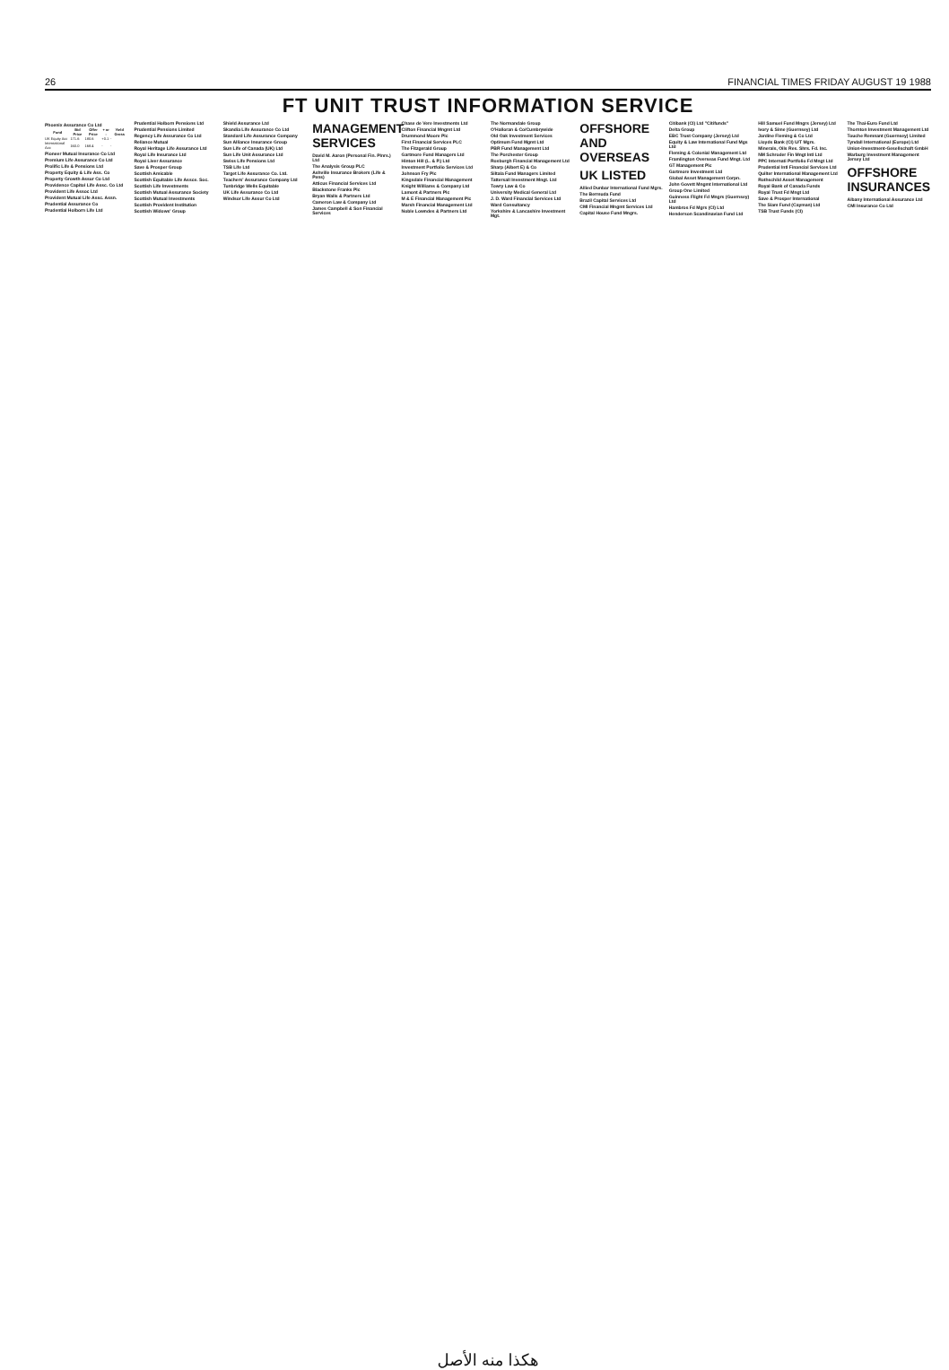26 FINANCIAL TIMES FRIDAY AUGUST 19 1988
FT UNIT TRUST INFORMATION SERVICE
Phoenix Assurance Co Ltd
| Fund | Bid Price | Offer Price | + or - | Yield Gross |
| --- | --- | --- | --- | --- |
| UK Equity Acc | 171.6 | 180.6 | +0.1 | - |
| International Acc | 160.0 | 168.4 | - | - |
Pioneer Mutual Insurance Co Ltd
Premium Life Assurance Co Ltd
Prolific Life & Pensions Ltd
Property Equity & Life Ass. Co
Property Growth Assur Co Ltd
Providence Capitol Life Assc. Co Ltd
Provident Life Assoc Ltd
Provident Mutual Life Assc. Assn.
Prudential Assurance Co
Prudential Holborn Life Ltd
Prudential Holborn Pensions Ltd
Prudential Pensions Limited
Regency Life Assurance Co Ltd
Reliance Mutual
Royal Heritage Life Assurance Ltd
Royal Life Insurance Ltd
Royal Liver Assurance
Save & Prosper Group
Scottish Amicable
Scottish Equitable Life Assce. Soc.
Scottish Life Investments
Scottish Mutual Assurance Society
Scottish Mutual Investments
Scottish Provident Institution
Scottish Widows' Group
Shield Assurance Ltd
Skandia Life Assurance Co Ltd
Standard Life Assurance Company
Sun Alliance Insurance Group
Sun Life of Canada (UK) Ltd
Sun Life Unit Assurance Ltd
Swiss Life Pensions Ltd
TSB Life Ltd
Target Life Assurance Co. Ltd.
Teachers' Assurance Company Ltd
Tunbridge Wells Equitable
UK Life Assurance Co Ltd
Windsor Life Assur Co Ltd
MANAGEMENT SERVICES
David M. Aaron (Personal Fin. Plnrs.) Ltd
The Analysis Group PLC
Ashville Insurance Brokers (Life & Pens)
Atticus Financial Services Ltd
Blackstone Franks Plc
Bryan Walls & Partners Ltd
Cameron Law & Company Ltd
James Campbell & Son Financial Services
Chase de Vere Investments Ltd
Clifton Financial Mngmt Ltd
Drummond Moore Plc
First Financial Services PLC
The Fitzgerald Group
Gartmore Fund Managers Ltd
Hinton Hill (L. & P.) Ltd
Investment Portfolio Services Ltd
Johnson Fry Plc
Kingsdale Financial Management
Knight Williams & Company Ltd
Lamont & Partners Plc
M & E Financial Management Plc
Marsh Financial Management Ltd
Noble Lowndes & Partners Ltd
The Normandale Group
O'Halloran & Co/Cumbrywide
Old Oak Investment Services
Optimum Fund Mgmt Ltd
PBR Fund Management Ltd
The Porchester Group
Roxburgh Financial Management Ltd
Sharp (Albert E) & Co
Siltala Fund Managers Limited
Tattersall Investment Mngt. Ltd
Towry Law & Co
University Medical General Ltd
J. D. Ward Financial Services Ltd
Ward Consultancy
Yorkshire & Lancashire Investment Mgt.
OFFSHORE AND OVERSEAS
UK LISTED
Allied Dunbar International Fund Mgrs.
The Bermuda Fund
Brazil Capital Services Ltd
CMI Financial Mngmt Services Ltd
Capital House Fund Mngrs.
Citibank (CI) Ltd "Citifunds"
Delta Group
EBC Trust Company (Jersey) Ltd
Equity & Law International Fund Mgs Ltd
Fleming & Colonial Management Ltd
Framlington Overseas Fund Mngt. Ltd
GT Management Plc
Gartmore Investment Ltd
Global Asset Management Corpn.
John Govett Mngmt International Ltd
Group One Limited
Guinness Flight Fd Mngrs (Guernsey) Ltd
Hambros Fd Mgrs (CI) Ltd
Henderson Scandinavian Fund Ltd
Hill Samuel Fund Mngrs (Jersey) Ltd
Ivory & Sime (Guernsey) Ltd
Jardine Fleming & Co Ltd
Lloyds Bank (CI) U/T Mgrs.
Minerals, Oils Res. Shrs. Fd. Inc.
NM Schroder Fin Mngt Intl Ltd
PPC Internati Portfolio Fd Mngt Ltd
Prudential Intl Financial Services Ltd
Quilter International Management Ltd
Rothschild Asset Management
Royal Bank of Canada Funds
Royal Trust Fd Mngt Ltd
Save & Prosper International
The Siam Fund (Cayman) Ltd
TSB Trust Funds (CI)
The Thai-Euro Fund Ltd
Thornton Investment Management Ltd
Touche Remnant (Guernsey) Limited
Tyndall International (Europe) Ltd
Union-Investment-Gesellschaft GmbH
Warburg Investment Management Jersey Ltd
OFFSHORE INSURANCES
Albany International Assurance Ltd
CMI Insurance Co Ltd
هكذا منه الأصل